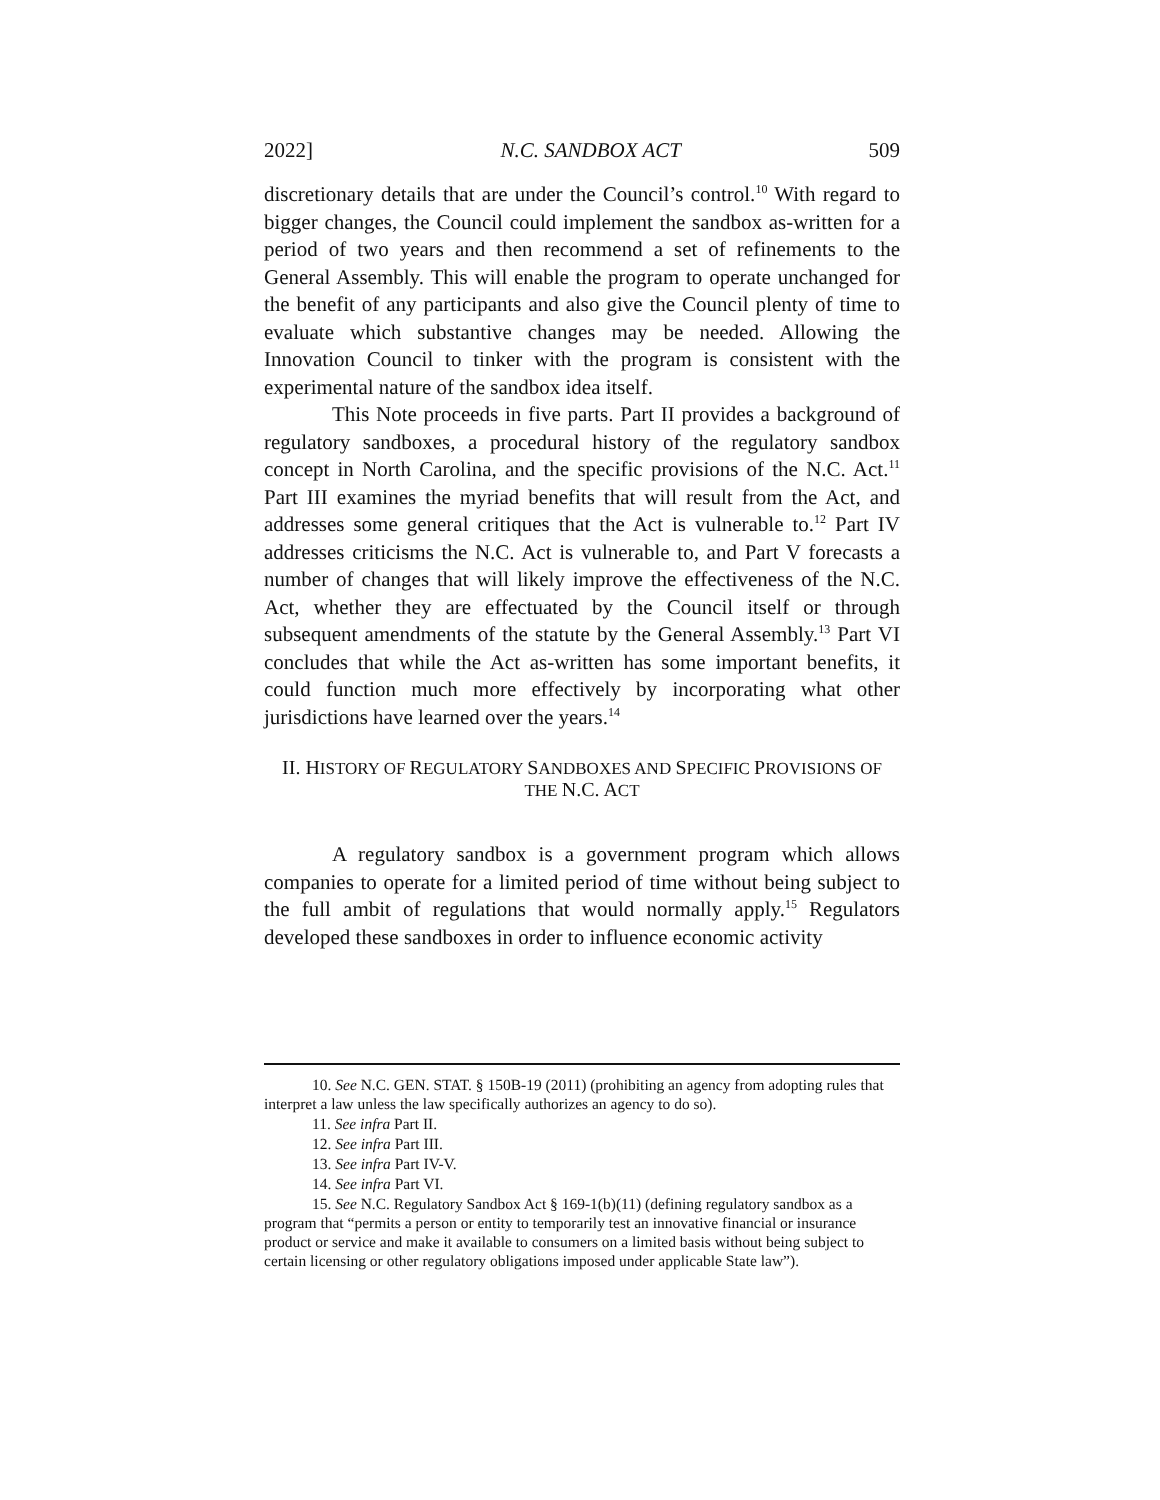2022] N.C. SANDBOX ACT 509
discretionary details that are under the Council’s control.<sup>10</sup> With regard to bigger changes, the Council could implement the sandbox as-written for a period of two years and then recommend a set of refinements to the General Assembly. This will enable the program to operate unchanged for the benefit of any participants and also give the Council plenty of time to evaluate which substantive changes may be needed. Allowing the Innovation Council to tinker with the program is consistent with the experimental nature of the sandbox idea itself.
This Note proceeds in five parts. Part II provides a background of regulatory sandboxes, a procedural history of the regulatory sandbox concept in North Carolina, and the specific provisions of the N.C. Act.<sup>11</sup> Part III examines the myriad benefits that will result from the Act, and addresses some general critiques that the Act is vulnerable to.<sup>12</sup> Part IV addresses criticisms the N.C. Act is vulnerable to, and Part V forecasts a number of changes that will likely improve the effectiveness of the N.C. Act, whether they are effectuated by the Council itself or through subsequent amendments of the statute by the General Assembly.<sup>13</sup> Part VI concludes that while the Act as-written has some important benefits, it could function much more effectively by incorporating what other jurisdictions have learned over the years.<sup>14</sup>
II. HISTORY OF REGULATORY SANDBOXES AND SPECIFIC PROVISIONS OF
THE N.C. ACT
A regulatory sandbox is a government program which allows companies to operate for a limited period of time without being subject to the full ambit of regulations that would normally apply.<sup>15</sup> Regulators developed these sandboxes in order to influence economic activity
10. See N.C. GEN. STAT. § 150B-19 (2011) (prohibiting an agency from adopting rules that interpret a law unless the law specifically authorizes an agency to do so).
11. See infra Part II.
12. See infra Part III.
13. See infra Part IV-V.
14. See infra Part VI.
15. See N.C. Regulatory Sandbox Act § 169-1(b)(11) (defining regulatory sandbox as a program that “permits a person or entity to temporarily test an innovative financial or insurance product or service and make it available to consumers on a limited basis without being subject to certain licensing or other regulatory obligations imposed under applicable State law”).